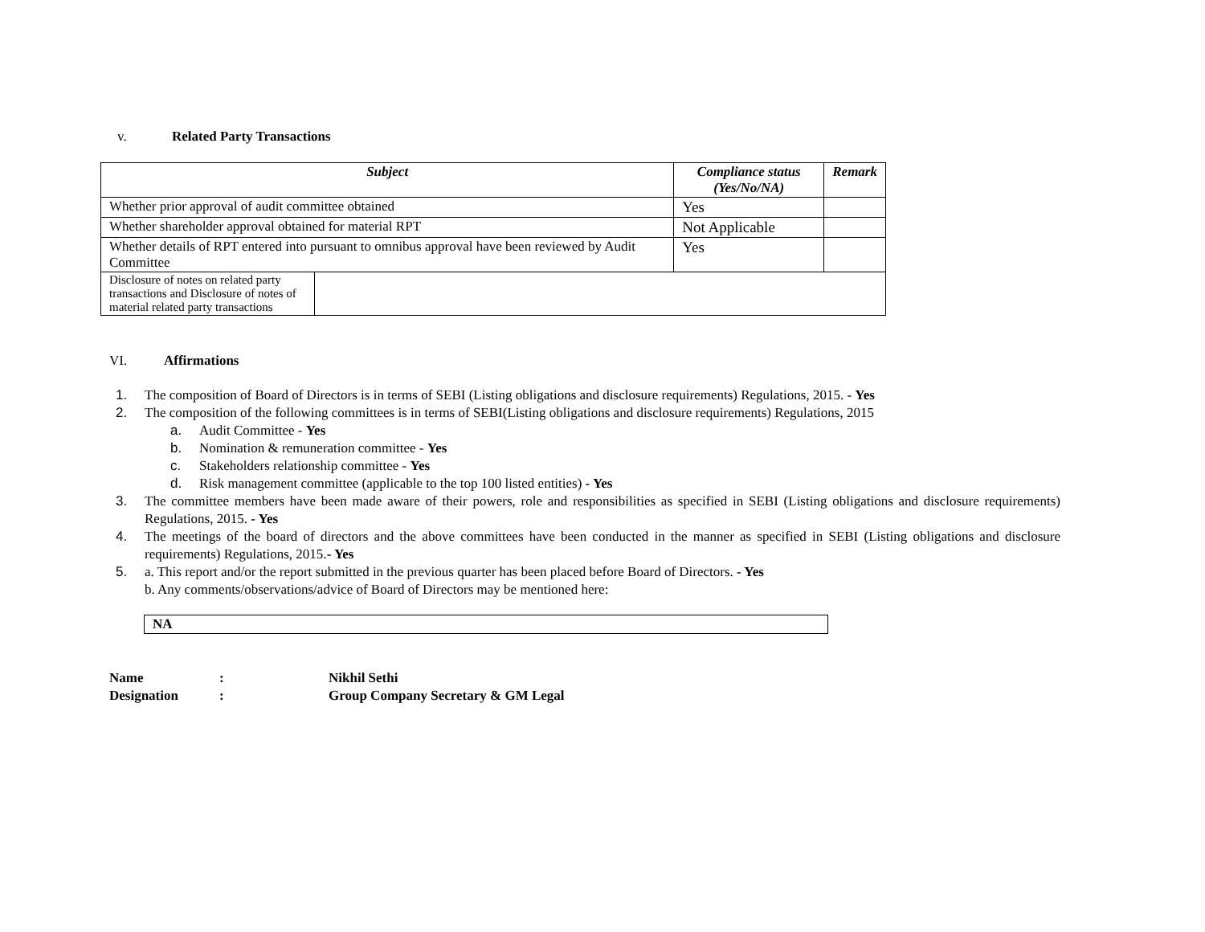v. Related Party Transactions
| Subject | | Compliance status (Yes/No/NA) | Remark |
| --- | --- | --- | --- |
| Whether prior approval of audit committee obtained | | Yes | |
| Whether shareholder approval obtained for material RPT | | Not Applicable | |
| Whether details of RPT entered into pursuant to omnibus approval have been reviewed by Audit Committee | | Yes | |
| Disclosure of notes on related party transactions and Disclosure of notes of material related party transactions | | | |
VI. Affirmations
1. The composition of Board of Directors is in terms of SEBI (Listing obligations and disclosure requirements) Regulations, 2015. - Yes
2. The composition of the following committees is in terms of SEBI(Listing obligations and disclosure requirements) Regulations, 2015
a. Audit Committee - Yes
b. Nomination & remuneration committee - Yes
c. Stakeholders relationship committee - Yes
d. Risk management committee (applicable to the top 100 listed entities) - Yes
3. The committee members have been made aware of their powers, role and responsibilities as specified in SEBI (Listing obligations and disclosure requirements) Regulations, 2015. - Yes
4. The meetings of the board of directors and the above committees have been conducted in the manner as specified in SEBI (Listing obligations and disclosure requirements) Regulations, 2015.- Yes
5. a. This report and/or the report submitted in the previous quarter has been placed before Board of Directors. - Yes
b. Any comments/observations/advice of Board of Directors may be mentioned here:
NA
| Name | : | Nikhil Sethi |
| Designation | : | Group Company Secretary & GM Legal |